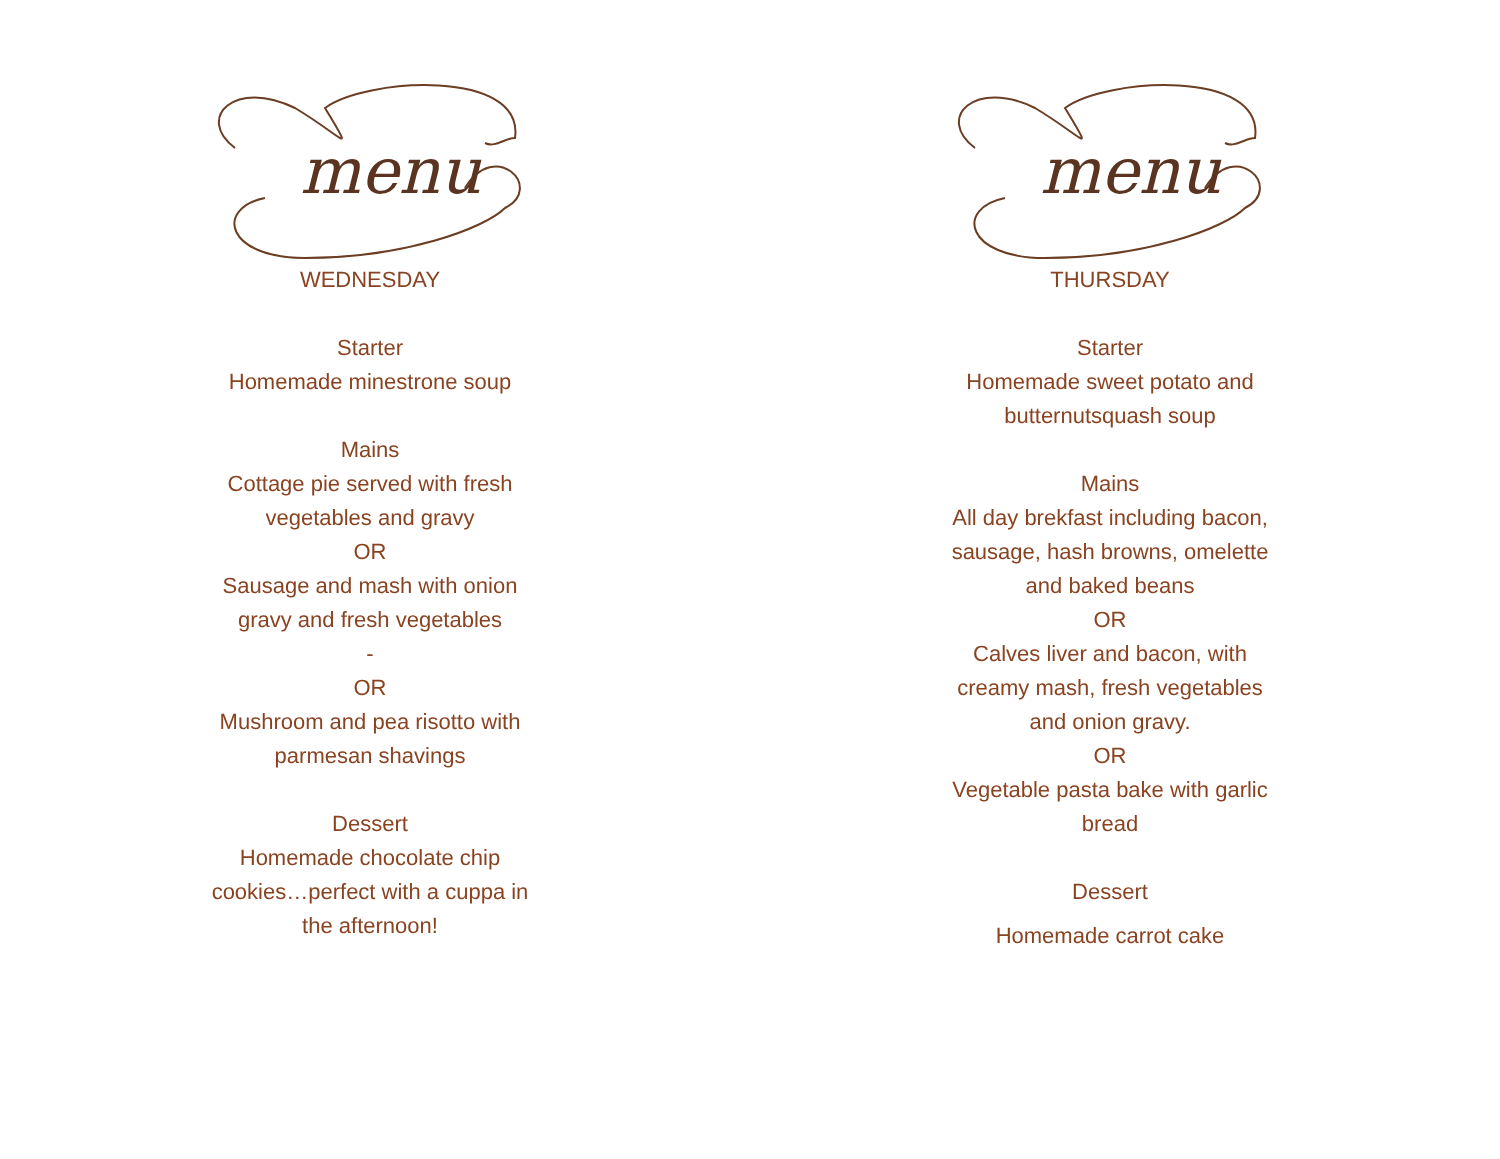menu
WEDNESDAY
Starter
Homemade minestrone soup
Mains
Cottage pie served with fresh vegetables and gravy
OR
Sausage and mash with onion gravy and fresh vegetables
-
OR
Mushroom and pea risotto with parmesan shavings
Dessert
Homemade chocolate chip cookies…perfect with a cuppa in the afternoon!
menu
THURSDAY
Starter
Homemade sweet potato and butternutsquash soup
Mains
All day brekfast including bacon, sausage, hash browns, omelette and baked beans
OR
Calves liver and bacon, with creamy mash, fresh vegetables and onion gravy.
OR
Vegetable pasta bake with garlic bread
Dessert
Homemade carrot cake